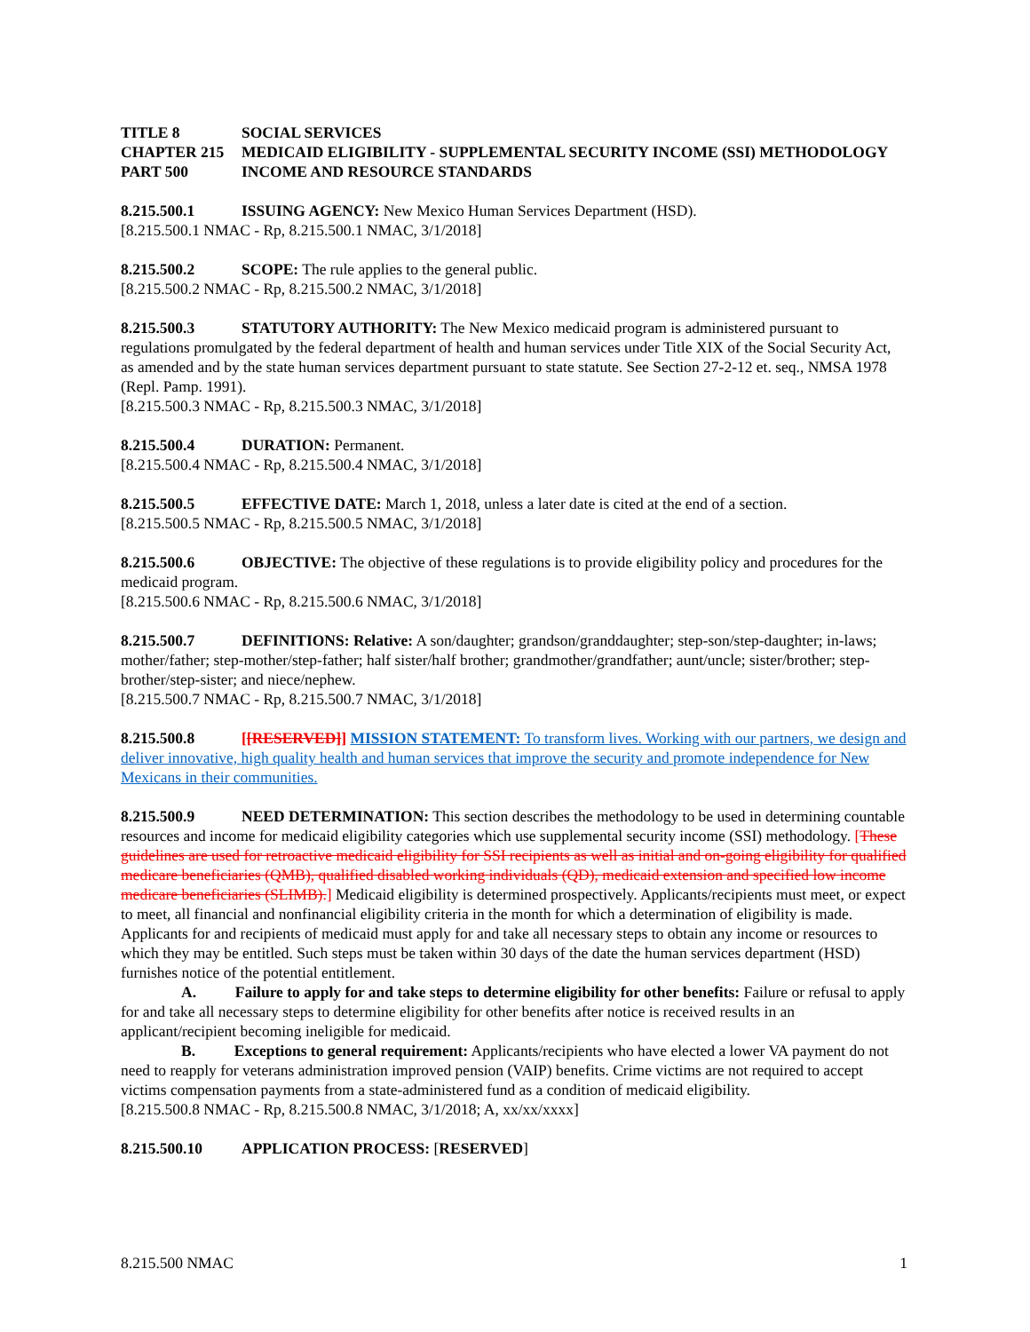TITLE 8 SOCIAL SERVICES
CHAPTER 215 MEDICAID ELIGIBILITY - SUPPLEMENTAL SECURITY INCOME (SSI) METHODOLOGY
PART 500 INCOME AND RESOURCE STANDARDS
8.215.500.1 ISSUING AGENCY: New Mexico Human Services Department (HSD).
[8.215.500.1 NMAC - Rp, 8.215.500.1 NMAC, 3/1/2018]
8.215.500.2 SCOPE: The rule applies to the general public.
[8.215.500.2 NMAC - Rp, 8.215.500.2 NMAC, 3/1/2018]
8.215.500.3 STATUTORY AUTHORITY: The New Mexico medicaid program is administered pursuant to regulations promulgated by the federal department of health and human services under Title XIX of the Social Security Act, as amended and by the state human services department pursuant to state statute. See Section 27-2-12 et. seq., NMSA 1978 (Repl. Pamp. 1991).
[8.215.500.3 NMAC - Rp, 8.215.500.3 NMAC, 3/1/2018]
8.215.500.4 DURATION: Permanent.
[8.215.500.4 NMAC - Rp, 8.215.500.4 NMAC, 3/1/2018]
8.215.500.5 EFFECTIVE DATE: March 1, 2018, unless a later date is cited at the end of a section.
[8.215.500.5 NMAC - Rp, 8.215.500.5 NMAC, 3/1/2018]
8.215.500.6 OBJECTIVE: The objective of these regulations is to provide eligibility policy and procedures for the medicaid program.
[8.215.500.6 NMAC - Rp, 8.215.500.6 NMAC, 3/1/2018]
8.215.500.7 DEFINITIONS: Relative: A son/daughter; grandson/granddaughter; step-son/step-daughter; in-laws; mother/father; step-mother/step-father; half sister/half brother; grandmother/grandfather; aunt/uncle; sister/brother; step-brother/step-sister; and niece/nephew.
[8.215.500.7 NMAC - Rp, 8.215.500.7 NMAC, 3/1/2018]
8.215.500.8 [[RESERVED]] MISSION STATEMENT: To transform lives. Working with our partners, we design and deliver innovative, high quality health and human services that improve the security and promote independence for New Mexicans in their communities.
8.215.500.9 NEED DETERMINATION: This section describes the methodology to be used in determining countable resources and income for medicaid eligibility categories which use supplemental security income (SSI) methodology. [These guidelines are used for retroactive medicaid eligibility for SSI recipients as well as initial and on-going eligibility for qualified medicare beneficiaries (QMB), qualified disabled working individuals (QD), medicaid extension and specified low income medicare beneficiaries (SLIMB).] Medicaid eligibility is determined prospectively. Applicants/recipients must meet, or expect to meet, all financial and nonfinancial eligibility criteria in the month for which a determination of eligibility is made. Applicants for and recipients of medicaid must apply for and take all necessary steps to obtain any income or resources to which they may be entitled. Such steps must be taken within 30 days of the date the human services department (HSD) furnishes notice of the potential entitlement.
A. Failure to apply for and take steps to determine eligibility for other benefits: Failure or refusal to apply for and take all necessary steps to determine eligibility for other benefits after notice is received results in an applicant/recipient becoming ineligible for medicaid.
B. Exceptions to general requirement: Applicants/recipients who have elected a lower VA payment do not need to reapply for veterans administration improved pension (VAIP) benefits. Crime victims are not required to accept victims compensation payments from a state-administered fund as a condition of medicaid eligibility.
[8.215.500.8 NMAC - Rp, 8.215.500.8 NMAC, 3/1/2018; A, xx/xx/xxxx]
8.215.500.10 APPLICATION PROCESS: [RESERVED]
8.215.500 NMAC 1